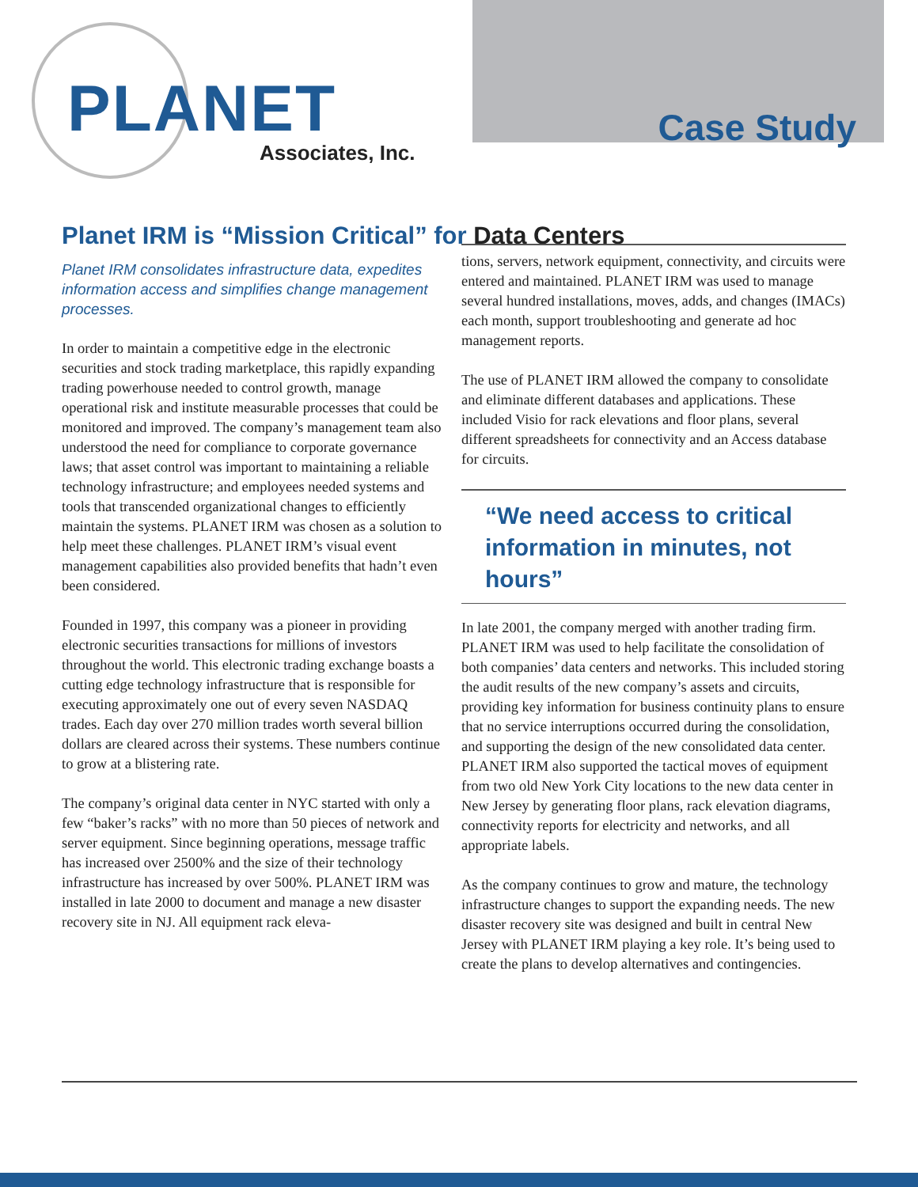PLANET
Associates, Inc.
Case Study
Planet IRM is “Mission Critical” for Data Centers
Planet IRM consolidates infrastructure data, expedites information access and simplifies change management processes.
In order to maintain a competitive edge in the electronic securities and stock trading marketplace, this rapidly expanding trading powerhouse needed to control growth, manage operational risk and institute measurable processes that could be monitored and improved. The company’s management team also understood the need for compliance to corporate governance laws; that asset control was important to maintaining a reliable technology infrastructure; and employees needed systems and tools that transcended organizational changes to efficiently maintain the systems. PLANET IRM was chosen as a solution to help meet these challenges. PLANET IRM’s visual event management capabilities also provided benefits that hadn’t even been considered.
Founded in 1997, this company was a pioneer in providing electronic securities transactions for millions of investors throughout the world. This electronic trading exchange boasts a cutting edge technology infrastructure that is responsible for executing approximately one out of every seven NASDAQ trades. Each day over 270 million trades worth several billion dollars are cleared across their systems. These numbers continue to grow at a blistering rate.
The company’s original data center in NYC started with only a few “baker’s racks” with no more than 50 pieces of network and server equipment. Since beginning operations, message traffic has increased over 2500% and the size of their technology infrastructure has increased by over 500%. PLANET IRM was installed in late 2000 to document and manage a new disaster recovery site in NJ. All equipment rack eleva-
tions, servers, network equipment, connectivity, and circuits were entered and maintained. PLANET IRM was used to manage several hundred installations, moves, adds, and changes (IMACs) each month, support troubleshooting and generate ad hoc management reports.
The use of PLANET IRM allowed the company to consolidate and eliminate different databases and applications. These included Visio for rack elevations and floor plans, several different spreadsheets for connectivity and an Access database for circuits.
“We need access to critical information in minutes, not hours”
In late 2001, the company merged with another trading firm. PLANET IRM was used to help facilitate the consolidation of both companies’ data centers and networks. This included storing the audit results of the new company’s assets and circuits, providing key information for business continuity plans to ensure that no service interruptions occurred during the consolidation, and supporting the design of the new consolidated data center. PLANET IRM also supported the tactical moves of equipment from two old New York City locations to the new data center in New Jersey by generating floor plans, rack elevation diagrams, connectivity reports for electricity and networks, and all appropriate labels.
As the company continues to grow and mature, the technology infrastructure changes to support the expanding needs. The new disaster recovery site was designed and built in central New Jersey with PLANET IRM playing a key role. It’s being used to create the plans to develop alternatives and contingencies.